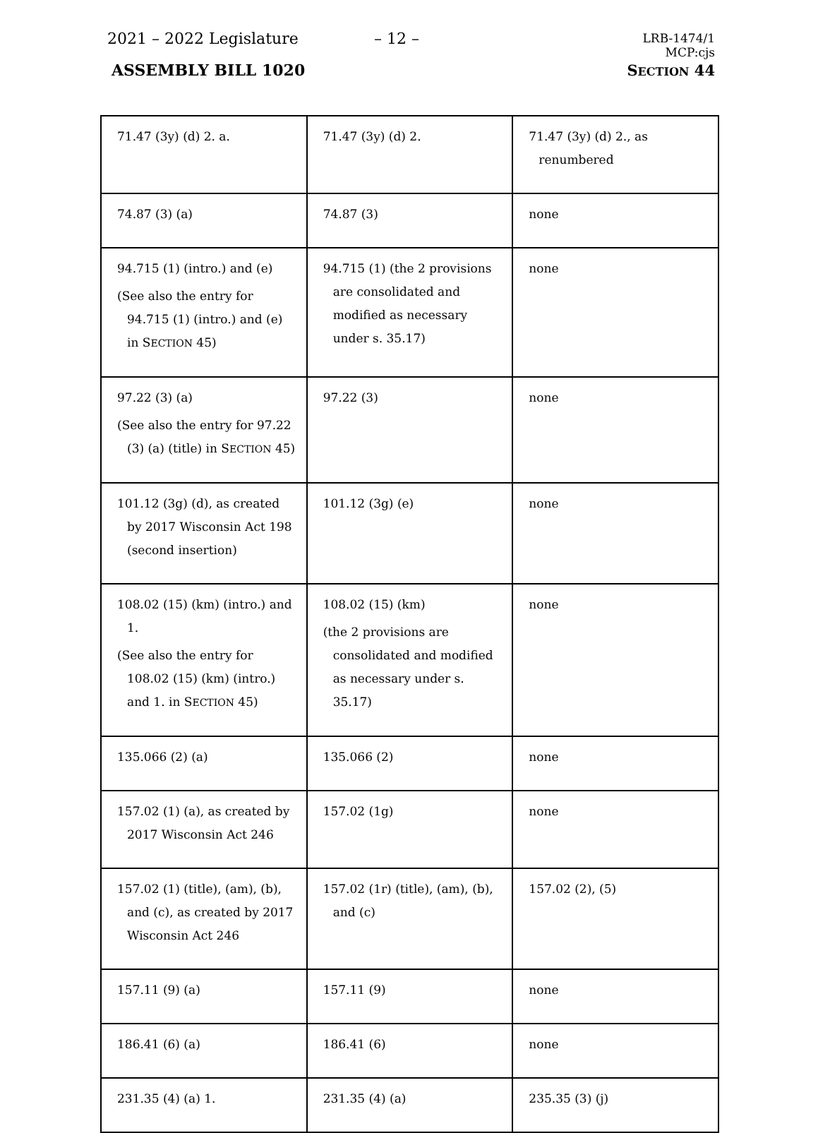2021 – 2022 Legislature – 12 –
LRB-1474/1
MCP:cjs
SECTION 44
ASSEMBLY BILL 1020
| 71.47 (3y) (d) 2. a. | 71.47 (3y) (d) 2. | 71.47 (3y) (d) 2., as renumbered |
| 74.87 (3) (a) | 74.87 (3) | none |
| 94.715 (1) (intro.) and (e) (See also the entry for 94.715 (1) (intro.) and (e) in S ECTION 45) | 94.715 (1) (the 2 provisions are consolidated and modified as necessary under s. 35.17) | none |
| 97.22 (3) (a) (See also the entry for 97.22 (3) (a) (title) in S ECTION 45) | 97.22 (3) | none |
| 101.12 (3g) (d), as created by 2017 Wisconsin Act 198 (second insertion) | 101.12 (3g) (e) | none |
| 108.02 (15) (km) (intro.) and 1. (See also the entry for 108.02 (15) (km) (intro.) and 1. in S ECTION 45) | 108.02 (15) (km) (the 2 provisions are consolidated and modified as necessary under s. 35.17) | none |
| 135.066 (2) (a) | 135.066 (2) | none |
| 157.02 (1) (a), as created by 2017 Wisconsin Act 246 | 157.02 (1g) | none |
| 157.02 (1) (title), (am), (b), and (c), as created by 2017 Wisconsin Act 246 | 157.02 (1r) (title), (am), (b), and (c) | 157.02 (2), (5) |
| 157.11 (9) (a) | 157.11 (9) | none |
| 186.41 (6) (a) | 186.41 (6) | none |
| 231.35 (4) (a) 1. | 231.35 (4) (a) | 235.35 (3) (j) |